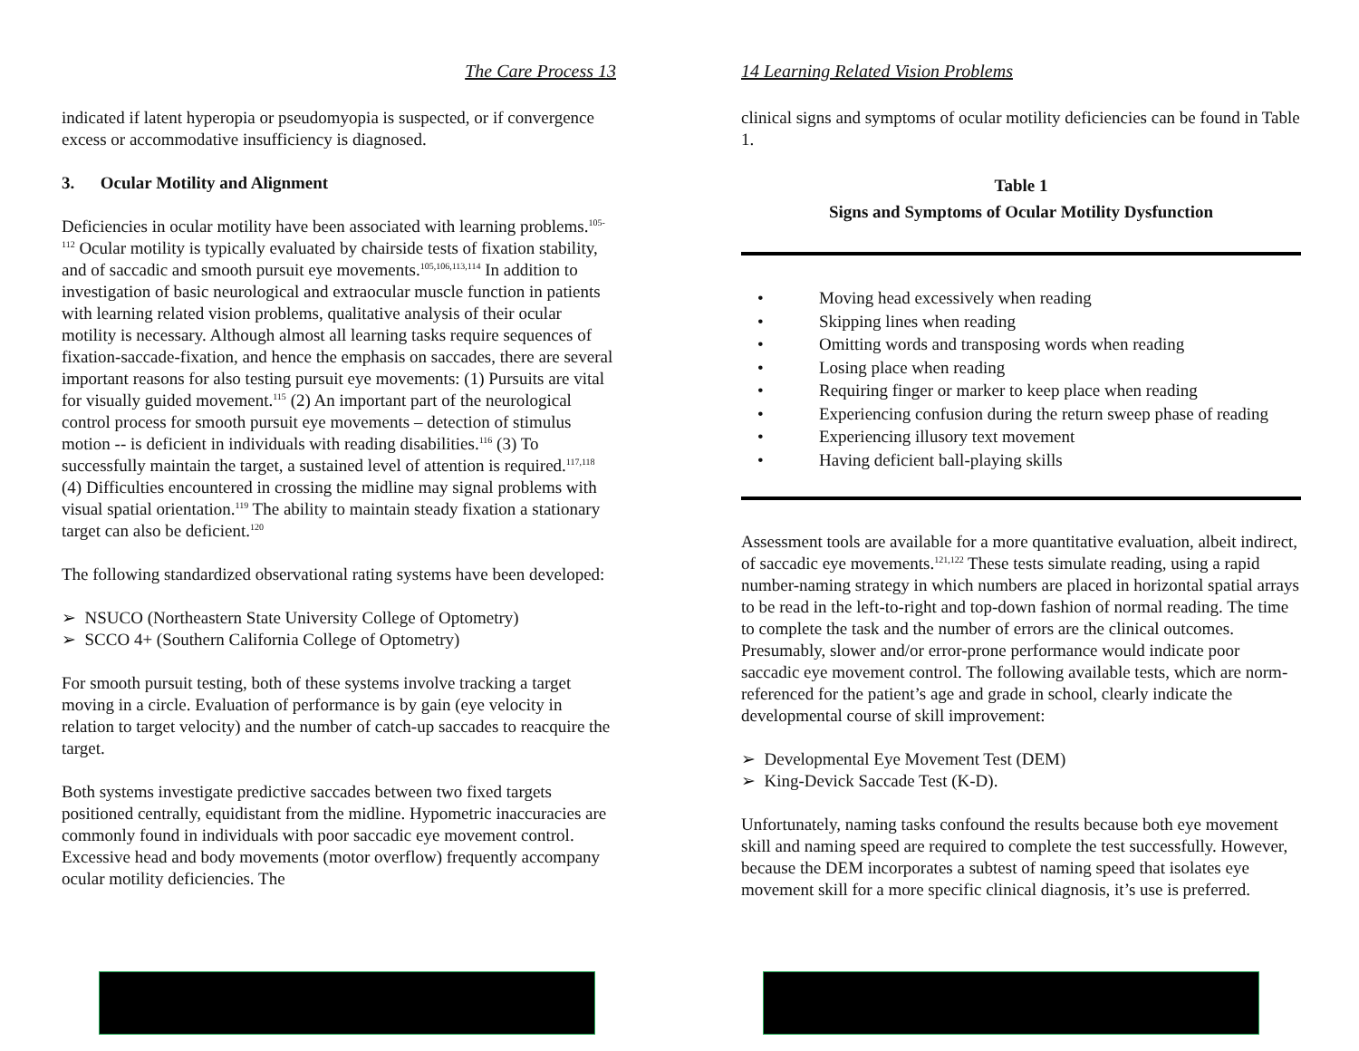The Care Process 13
indicated if latent hyperopia or pseudomyopia is suspected, or if convergence excess or accommodative insufficiency is diagnosed.
3. Ocular Motility and Alignment
Deficiencies in ocular motility have been associated with learning problems.<sup>105-112</sup> Ocular motility is typically evaluated by chairside tests of fixation stability, and of saccadic and smooth pursuit eye movements.<sup>105,106,113,114</sup> In addition to investigation of basic neurological and extraocular muscle function in patients with learning related vision problems, qualitative analysis of their ocular motility is necessary. Although almost all learning tasks require sequences of fixation-saccade-fixation, and hence the emphasis on saccades, there are several important reasons for also testing pursuit eye movements: (1) Pursuits are vital for visually guided movement.<sup>115</sup> (2) An important part of the neurological control process for smooth pursuit eye movements – detection of stimulus motion -- is deficient in individuals with reading disabilities.<sup>116</sup> (3) To successfully maintain the target, a sustained level of attention is required.<sup>117,118</sup> (4) Difficulties encountered in crossing the midline may signal problems with visual spatial orientation.<sup>119</sup> The ability to maintain steady fixation a stationary target can also be deficient.<sup>120</sup>
The following standardized observational rating systems have been developed:
➢ NSUCO (Northeastern State University College of Optometry)
➢ SCCO 4+ (Southern California College of Optometry)
For smooth pursuit testing, both of these systems involve tracking a target moving in a circle. Evaluation of performance is by gain (eye velocity in relation to target velocity) and the number of catch-up saccades to reacquire the target.
Both systems investigate predictive saccades between two fixed targets positioned centrally, equidistant from the midline. Hypometric inaccuracies are commonly found in individuals with poor saccadic eye movement control. Excessive head and body movements (motor overflow) frequently accompany ocular motility deficiencies. The
14 Learning Related Vision Problems
clinical signs and symptoms of ocular motility deficiencies can be found in Table 1.
Table 1
Signs and Symptoms of Ocular Motility Dysfunction
• Moving head excessively when reading
• Skipping lines when reading
• Omitting words and transposing words when reading
• Losing place when reading
• Requiring finger or marker to keep place when reading
• Experiencing confusion during the return sweep phase of reading
• Experiencing illusory text movement
• Having deficient ball-playing skills
Assessment tools are available for a more quantitative evaluation, albeit indirect, of saccadic eye movements.<sup>121,122</sup> These tests simulate reading, using a rapid number-naming strategy in which numbers are placed in horizontal spatial arrays to be read in the left-to-right and top-down fashion of normal reading. The time to complete the task and the number of errors are the clinical outcomes. Presumably, slower and/or error-prone performance would indicate poor saccadic eye movement control. The following available tests, which are norm-referenced for the patient’s age and grade in school, clearly indicate the developmental course of skill improvement:
➢ Developmental Eye Movement Test (DEM)
➢ King-Devick Saccade Test (K-D).
Unfortunately, naming tasks confound the results because both eye movement skill and naming speed are required to complete the test successfully. However, because the DEM incorporates a subtest of naming speed that isolates eye movement skill for a more specific clinical diagnosis, it’s use is preferred.